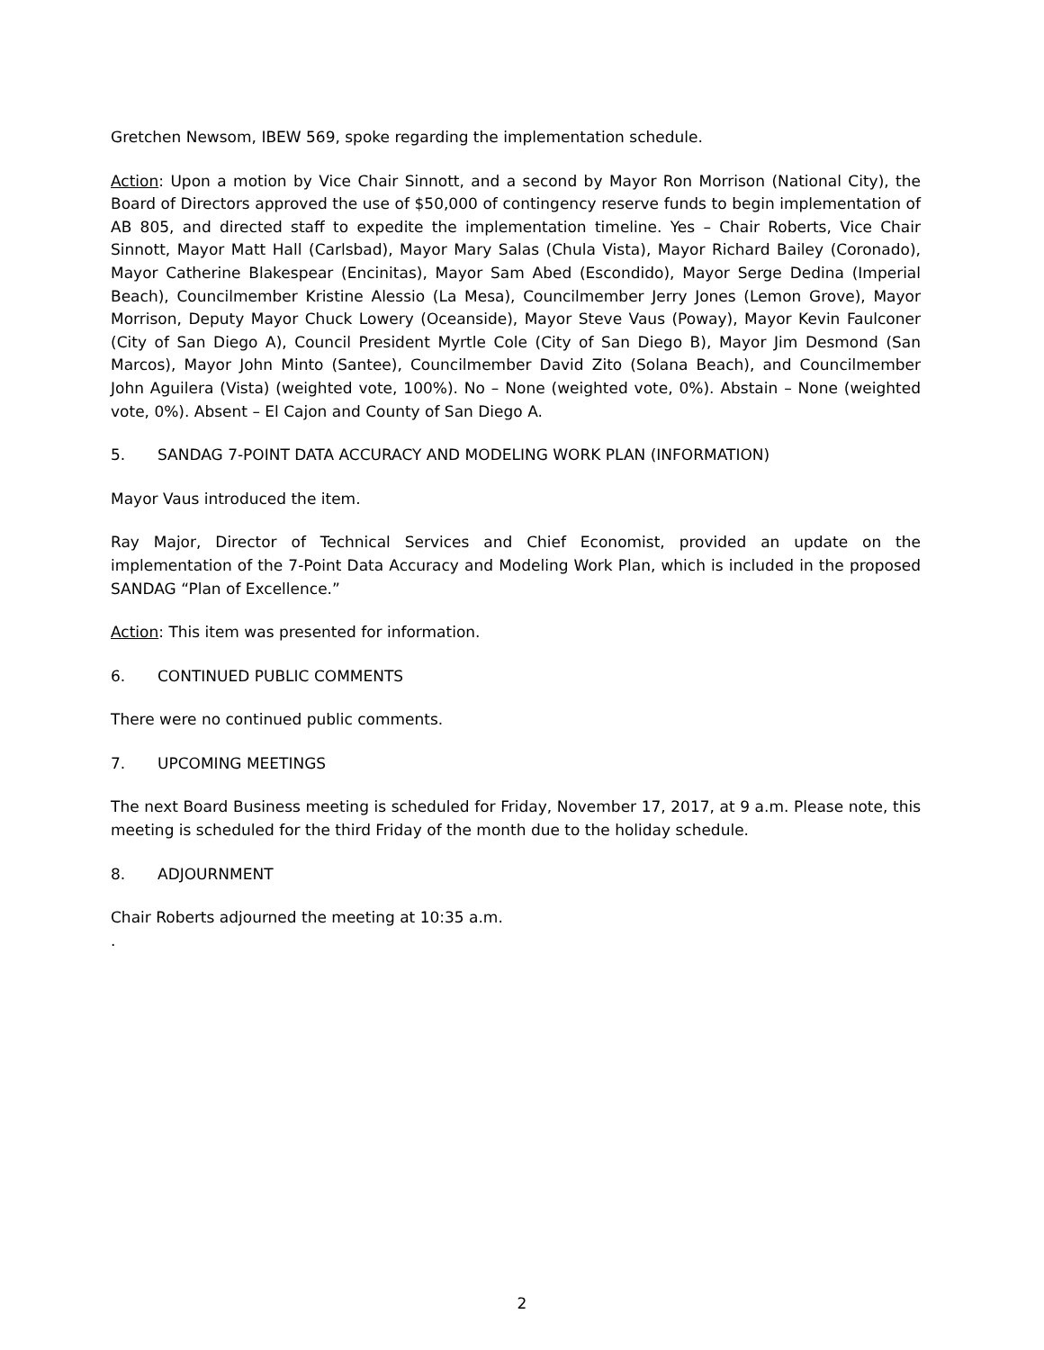Gretchen Newsom, IBEW 569, spoke regarding the implementation schedule.
Action: Upon a motion by Vice Chair Sinnott, and a second by Mayor Ron Morrison (National City), the Board of Directors approved the use of $50,000 of contingency reserve funds to begin implementation of AB 805, and directed staff to expedite the implementation timeline. Yes – Chair Roberts, Vice Chair Sinnott, Mayor Matt Hall (Carlsbad), Mayor Mary Salas (Chula Vista), Mayor Richard Bailey (Coronado), Mayor Catherine Blakespear (Encinitas), Mayor Sam Abed (Escondido), Mayor Serge Dedina (Imperial Beach), Councilmember Kristine Alessio (La Mesa), Councilmember Jerry Jones (Lemon Grove), Mayor Morrison, Deputy Mayor Chuck Lowery (Oceanside), Mayor Steve Vaus (Poway), Mayor Kevin Faulconer (City of San Diego A), Council President Myrtle Cole (City of San Diego B), Mayor Jim Desmond (San Marcos), Mayor John Minto (Santee), Councilmember David Zito (Solana Beach), and Councilmember John Aguilera (Vista) (weighted vote, 100%). No – None (weighted vote, 0%). Abstain – None (weighted vote, 0%). Absent – El Cajon and County of San Diego A.
5. SANDAG 7-POINT DATA ACCURACY AND MODELING WORK PLAN (INFORMATION)
Mayor Vaus introduced the item.
Ray Major, Director of Technical Services and Chief Economist, provided an update on the implementation of the 7-Point Data Accuracy and Modeling Work Plan, which is included in the proposed SANDAG “Plan of Excellence.”
Action: This item was presented for information.
6. CONTINUED PUBLIC COMMENTS
There were no continued public comments.
7. UPCOMING MEETINGS
The next Board Business meeting is scheduled for Friday, November 17, 2017, at 9 a.m. Please note, this meeting is scheduled for the third Friday of the month due to the holiday schedule.
8. ADJOURNMENT
Chair Roberts adjourned the meeting at 10:35 a.m.
.
2